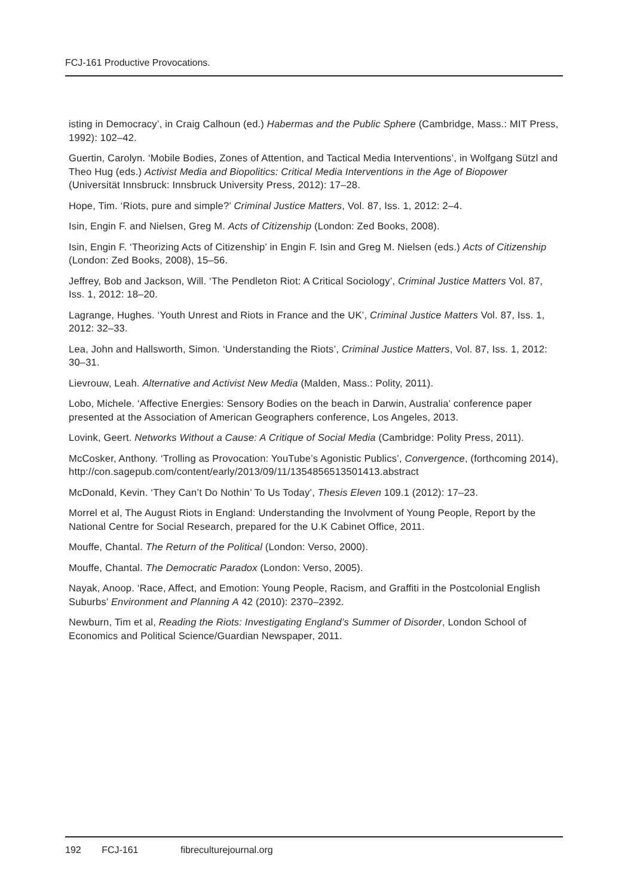FCJ-161 Productive Provocations.
isting in Democracy’, in Craig Calhoun (ed.) Habermas and the Public Sphere (Cambridge, Mass.: MIT Press, 1992): 102–42.
Guertin, Carolyn. ‘Mobile Bodies, Zones of Attention, and Tactical Media Interventions’, in Wolfgang Sützl and Theo Hug (eds.) Activist Media and Biopolitics: Critical Media Interventions in the Age of Biopower (Universität Innsbruck: Innsbruck University Press, 2012): 17–28.
Hope, Tim. ‘Riots, pure and simple?’ Criminal Justice Matters, Vol. 87, Iss. 1, 2012: 2–4.
Isin, Engin F. and Nielsen, Greg M. Acts of Citizenship (London: Zed Books, 2008).
Isin, Engin F. ‘Theorizing Acts of Citizenship’ in Engin F. Isin and Greg M. Nielsen (eds.) Acts of Citizenship (London: Zed Books, 2008), 15–56.
Jeffrey, Bob and Jackson, Will. ‘The Pendleton Riot: A Critical Sociology’, Criminal Justice Matters Vol. 87, Iss. 1, 2012: 18–20.
Lagrange, Hughes. ‘Youth Unrest and Riots in France and the UK’, Criminal Justice Matters Vol. 87, Iss. 1, 2012: 32–33.
Lea, John and Hallsworth, Simon. ‘Understanding the Riots’, Criminal Justice Matters, Vol. 87, Iss. 1, 2012: 30–31.
Lievrouw, Leah. Alternative and Activist New Media (Malden, Mass.: Polity, 2011).
Lobo, Michele. ‘Affective Energies: Sensory Bodies on the beach in Darwin, Australia’ conference paper presented at the Association of American Geographers conference, Los Angeles, 2013.
Lovink, Geert. Networks Without a Cause: A Critique of Social Media (Cambridge: Polity Press, 2011).
McCosker, Anthony. ‘Trolling as Provocation: YouTube’s Agonistic Publics’, Convergence, (forthcoming 2014), http://con.sagepub.com/content/early/2013/09/11/1354856513501413.abstract
McDonald, Kevin. ‘They Can’t Do Nothin’ To Us Today’, Thesis Eleven 109.1 (2012): 17–23.
Morrel et al, The August Riots in England: Understanding the Involvment of Young People, Report by the National Centre for Social Research, prepared for the U.K Cabinet Office, 2011.
Mouffe, Chantal. The Return of the Political (London: Verso, 2000).
Mouffe, Chantal. The Democratic Paradox (London: Verso, 2005).
Nayak, Anoop. ‘Race, Affect, and Emotion: Young People, Racism, and Graffiti in the Postcolonial English Suburbs’ Environment and Planning A 42 (2010): 2370–2392.
Newburn, Tim et al, Reading the Riots: Investigating England’s Summer of Disorder, London School of Economics and Political Science/Guardian Newspaper, 2011.
192 FCJ-161 fibreculturejournal.org